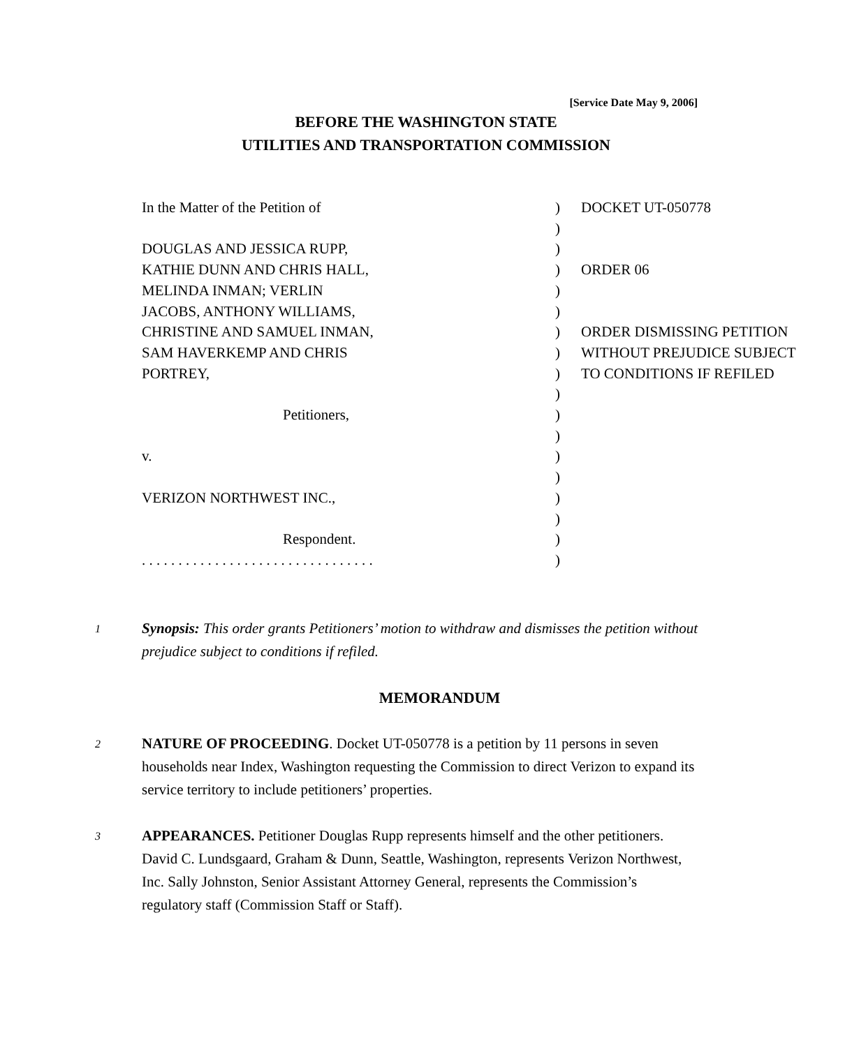[Service Date May 9, 2006]
BEFORE THE WASHINGTON STATE
UTILITIES AND TRANSPORTATION COMMISSION
| In the Matter of the Petition of | ) | DOCKET UT-050778 |
| | ) | |
| DOUGLAS AND JESSICA RUPP, | ) | |
| KATHIE DUNN AND CHRIS HALL, | ) | ORDER 06 |
| MELINDA INMAN; VERLIN | ) | |
| JACOBS, ANTHONY WILLIAMS, | ) | |
| CHRISTINE AND SAMUEL INMAN, | ) | ORDER DISMISSING PETITION |
| SAM HAVERKEMP AND CHRIS | ) | WITHOUT PREJUDICE SUBJECT |
| PORTREY, | ) | TO CONDITIONS IF REFILED |
| | ) | |
| Petitioners, | ) | |
| | ) | |
| v. | ) | |
| | ) | |
| VERIZON NORTHWEST INC., | ) | |
| | ) | |
| Respondent. | ) | |
| . . . . . . . . . . . . . . . . . . . . . . . . . . . . . . . . | ) | |
1
Synopsis: This order grants Petitioners’ motion to withdraw and dismisses the petition without prejudice subject to conditions if refiled.
MEMORANDUM
2
NATURE OF PROCEEDING. Docket UT-050778 is a petition by 11 persons in seven households near Index, Washington requesting the Commission to direct Verizon to expand its service territory to include petitioners’ properties.
3
APPEARANCES. Petitioner Douglas Rupp represents himself and the other petitioners. David C. Lundsgaard, Graham & Dunn, Seattle, Washington, represents Verizon Northwest, Inc. Sally Johnston, Senior Assistant Attorney General, represents the Commission’s regulatory staff (Commission Staff or Staff).